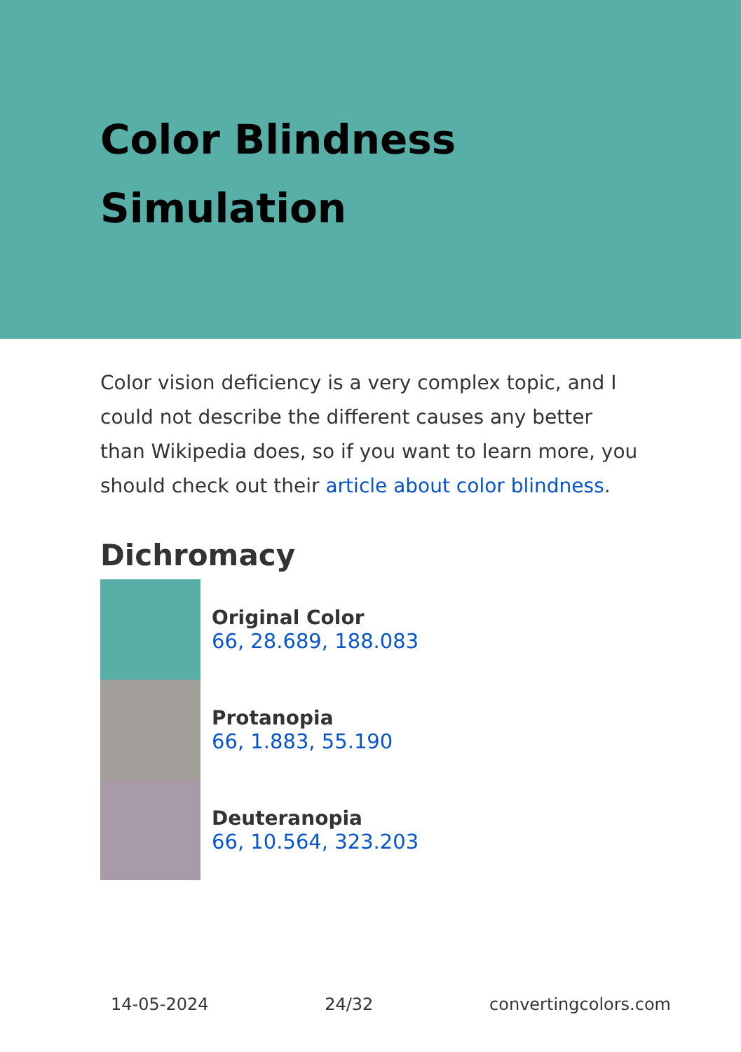Color Blindness Simulation
Color vision deficiency is a very complex topic, and I could not describe the different causes any better than Wikipedia does, so if you want to learn more, you should check out their article about color blindness.
Dichromacy
Original Color
66, 28.689, 188.083
Protanopia
66, 1.883, 55.190
Deuteranopia
66, 10.564, 323.203
14-05-2024 24/32 convertingcolors.com